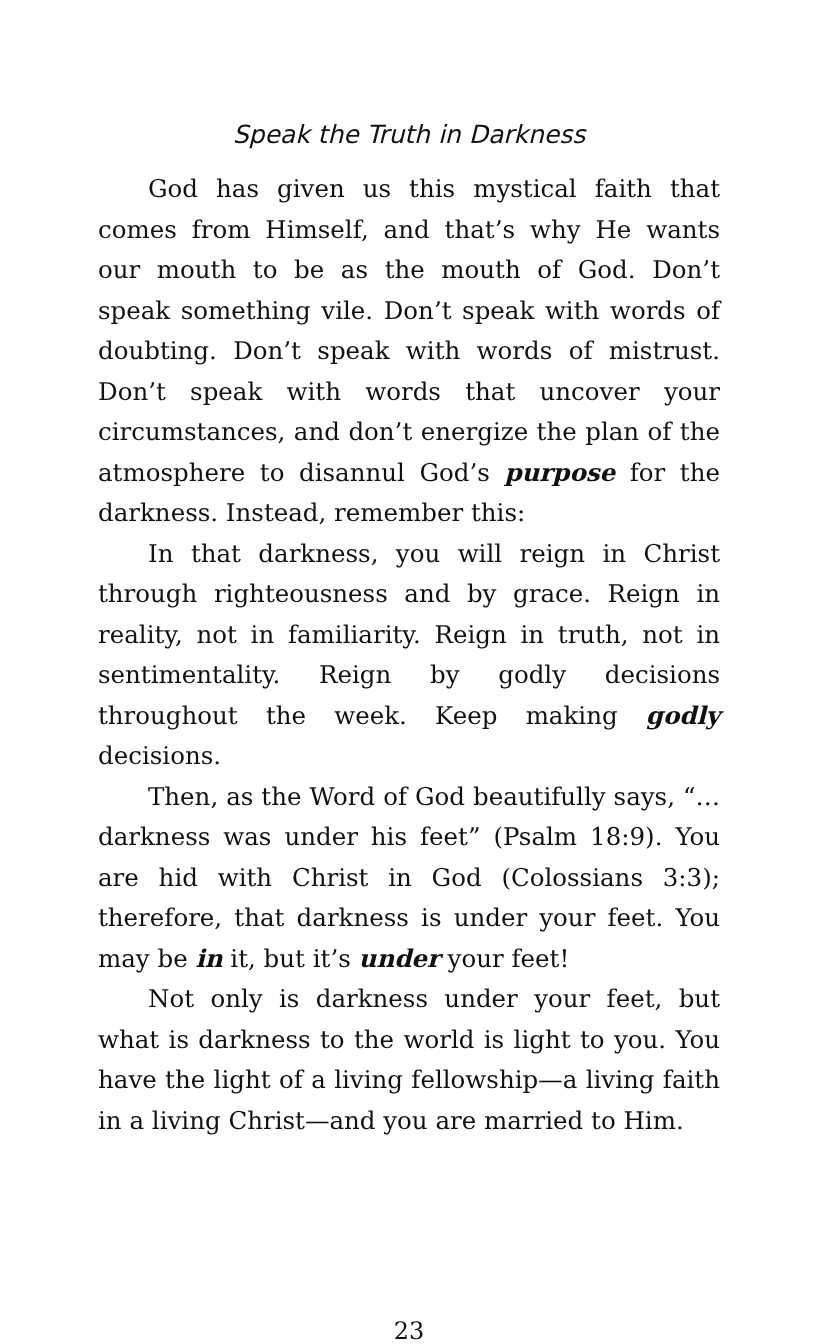Speak the Truth in Darkness
God has given us this mystical faith that comes from Himself, and that’s why He wants our mouth to be as the mouth of God. Don’t speak something vile. Don’t speak with words of doubting. Don’t speak with words of mistrust. Don’t speak with words that uncover your circumstances, and don’t energize the plan of the atmosphere to disannul God’s purpose for the darkness. Instead, remember this:
In that darkness, you will reign in Christ through righteousness and by grace. Reign in reality, not in familiarity. Reign in truth, not in sentimentality. Reign by godly decisions throughout the week. Keep making godly decisions.
Then, as the Word of God beautifully says, “…darkness was under his feet” (Psalm 18:9). You are hid with Christ in God (Colossians 3:3); therefore, that darkness is under your feet. You may be in it, but it’s under your feet!
Not only is darkness under your feet, but what is darkness to the world is light to you. You have the light of a living fellowship—a living faith in a living Christ—and you are married to Him.
23